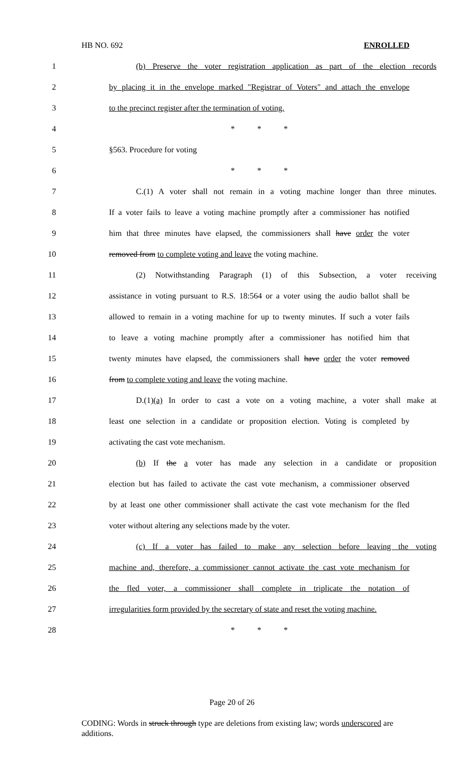HB NO. 692 ENROLLED
1 (b) Preserve the voter registration application as part of the election records
2 by placing it in the envelope marked "Registrar of Voters" and attach the envelope
3 to the precinct register after the termination of voting.
4 * * *
5 §563. Procedure for voting
6 * * *
7 C.(1) A voter shall not remain in a voting machine longer than three minutes.
8 If a voter fails to leave a voting machine promptly after a commissioner has notified
9 him that three minutes have elapsed, the commissioners shall have order the voter
10 removed from to complete voting and leave the voting machine.
11 (2) Notwithstanding Paragraph (1) of this Subsection, a voter receiving
12 assistance in voting pursuant to R.S. 18:564 or a voter using the audio ballot shall be
13 allowed to remain in a voting machine for up to twenty minutes. If such a voter fails
14 to leave a voting machine promptly after a commissioner has notified him that
15 twenty minutes have elapsed, the commissioners shall have order the voter removed
16 from to complete voting and leave the voting machine.
17 D.(1)(a) In order to cast a vote on a voting machine, a voter shall make at
18 least one selection in a candidate or proposition election. Voting is completed by
19 activating the cast vote mechanism.
20 (b) If the a voter has made any selection in a candidate or proposition
21 election but has failed to activate the cast vote mechanism, a commissioner observed
22 by at least one other commissioner shall activate the cast vote mechanism for the fled
23 voter without altering any selections made by the voter.
24 (c) If a voter has failed to make any selection before leaving the voting
25 machine and, therefore, a commissioner cannot activate the cast vote mechanism for
26 the fled voter, a commissioner shall complete in triplicate the notation of
27 irregularities form provided by the secretary of state and reset the voting machine.
28 * * *
Page 20 of 26
CODING: Words in struck through type are deletions from existing law; words underscored are additions.